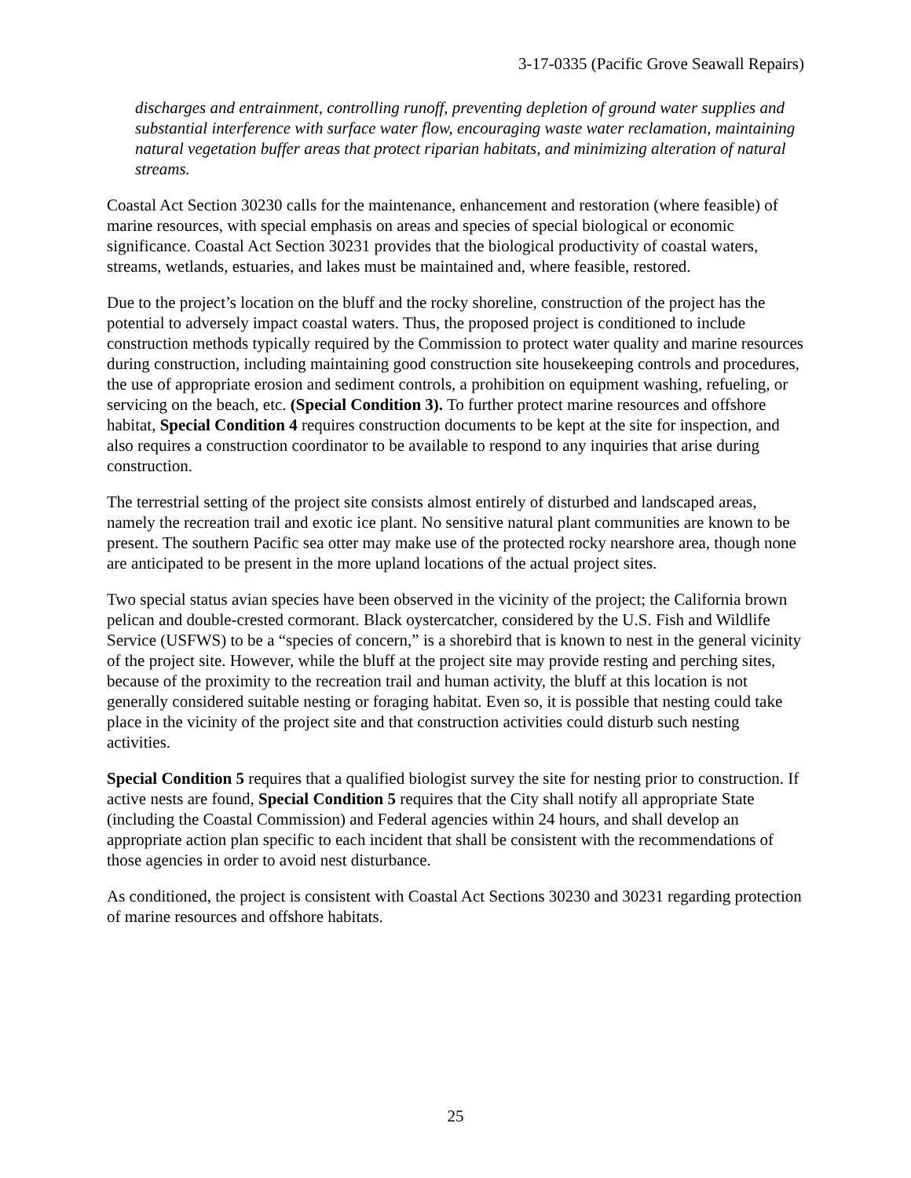3-17-0335 (Pacific Grove Seawall Repairs)
discharges and entrainment, controlling runoff, preventing depletion of ground water supplies and substantial interference with surface water flow, encouraging waste water reclamation, maintaining natural vegetation buffer areas that protect riparian habitats, and minimizing alteration of natural streams.
Coastal Act Section 30230 calls for the maintenance, enhancement and restoration (where feasible) of marine resources, with special emphasis on areas and species of special biological or economic significance. Coastal Act Section 30231 provides that the biological productivity of coastal waters, streams, wetlands, estuaries, and lakes must be maintained and, where feasible, restored.
Due to the project’s location on the bluff and the rocky shoreline, construction of the project has the potential to adversely impact coastal waters. Thus, the proposed project is conditioned to include construction methods typically required by the Commission to protect water quality and marine resources during construction, including maintaining good construction site housekeeping controls and procedures, the use of appropriate erosion and sediment controls, a prohibition on equipment washing, refueling, or servicing on the beach, etc. (Special Condition 3). To further protect marine resources and offshore habitat, Special Condition 4 requires construction documents to be kept at the site for inspection, and also requires a construction coordinator to be available to respond to any inquiries that arise during construction.
The terrestrial setting of the project site consists almost entirely of disturbed and landscaped areas, namely the recreation trail and exotic ice plant. No sensitive natural plant communities are known to be present. The southern Pacific sea otter may make use of the protected rocky nearshore area, though none are anticipated to be present in the more upland locations of the actual project sites.
Two special status avian species have been observed in the vicinity of the project; the California brown pelican and double-crested cormorant. Black oystercatcher, considered by the U.S. Fish and Wildlife Service (USFWS) to be a “species of concern,” is a shorebird that is known to nest in the general vicinity of the project site. However, while the bluff at the project site may provide resting and perching sites, because of the proximity to the recreation trail and human activity, the bluff at this location is not generally considered suitable nesting or foraging habitat. Even so, it is possible that nesting could take place in the vicinity of the project site and that construction activities could disturb such nesting activities.
Special Condition 5 requires that a qualified biologist survey the site for nesting prior to construction. If active nests are found, Special Condition 5 requires that the City shall notify all appropriate State (including the Coastal Commission) and Federal agencies within 24 hours, and shall develop an appropriate action plan specific to each incident that shall be consistent with the recommendations of those agencies in order to avoid nest disturbance.
As conditioned, the project is consistent with Coastal Act Sections 30230 and 30231 regarding protection of marine resources and offshore habitats.
25